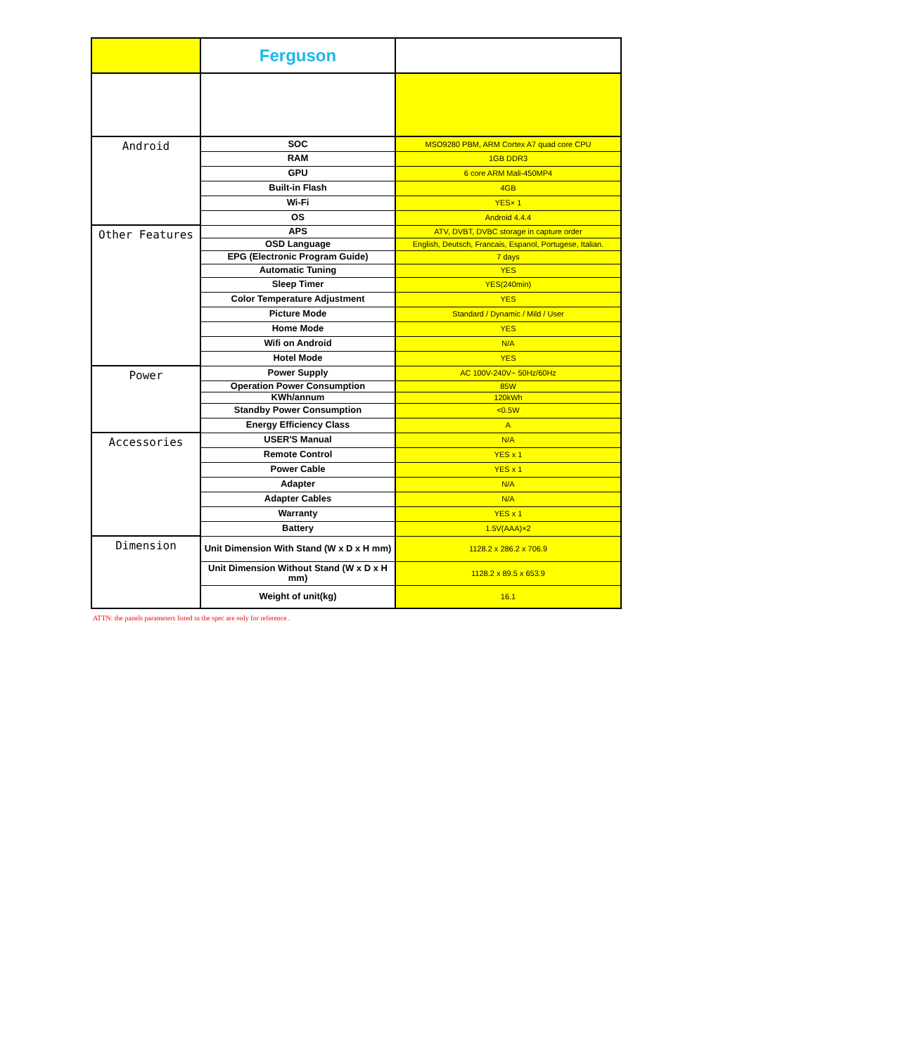| | Ferguson | |
| Android | SOC | MSO9280 PBM, ARM Cortex A7 quad core CPU |
| | RAM | 1GB DDR3 |
| | GPU | 6 core ARM Mali-450MP4 |
| | Built-in Flash | 4GB |
| | Wi-Fi | YES× 1 |
| | OS | Android 4.4.4 |
| Other Features | APS | ATV, DVBT, DVBC storage in capture order |
| | OSD Language | English, Deutsch, Francais, Espanol, Portugese, Italian. |
| | EPG (Electronic Program Guide) | 7 days |
| | Automatic Tuning | YES |
| | Sleep Timer | YES(240min) |
| | Color Temperature Adjustment | YES |
| | Picture Mode | Standard / Dynamic / Mild / User |
| | Home Mode | YES |
| | Wifi on Android | N/A |
| | Hotel Mode | YES |
| Power | Power Supply | AC 100V-240V~ 50Hz/60Hz |
| | Operation Power Consumption | 85W |
| | KWh/annum | 120kWh |
| | Standby Power Consumption | <0.5W |
| | Energy Efficiency Class | A |
| Accessories | USER'S Manual | N/A |
| | Remote Control | YES x 1 |
| | Power Cable | YES x 1 |
| | Adapter | N/A |
| | Adapter Cables | N/A |
| | Warranty | YES x 1 |
| | Battery | 1.5V(AAA)×2 |
| Dimension | Unit Dimension With Stand (W x D x H mm) | 1128.2 x 286.2 x 706.9 |
| | Unit Dimension Without Stand (W x D x H mm) | 1128.2 x 89.5 x 653.9 |
| | Weight of unit(kg) | 16.1 |
ATTN: the panels parameters listed in the spec are only for reference .